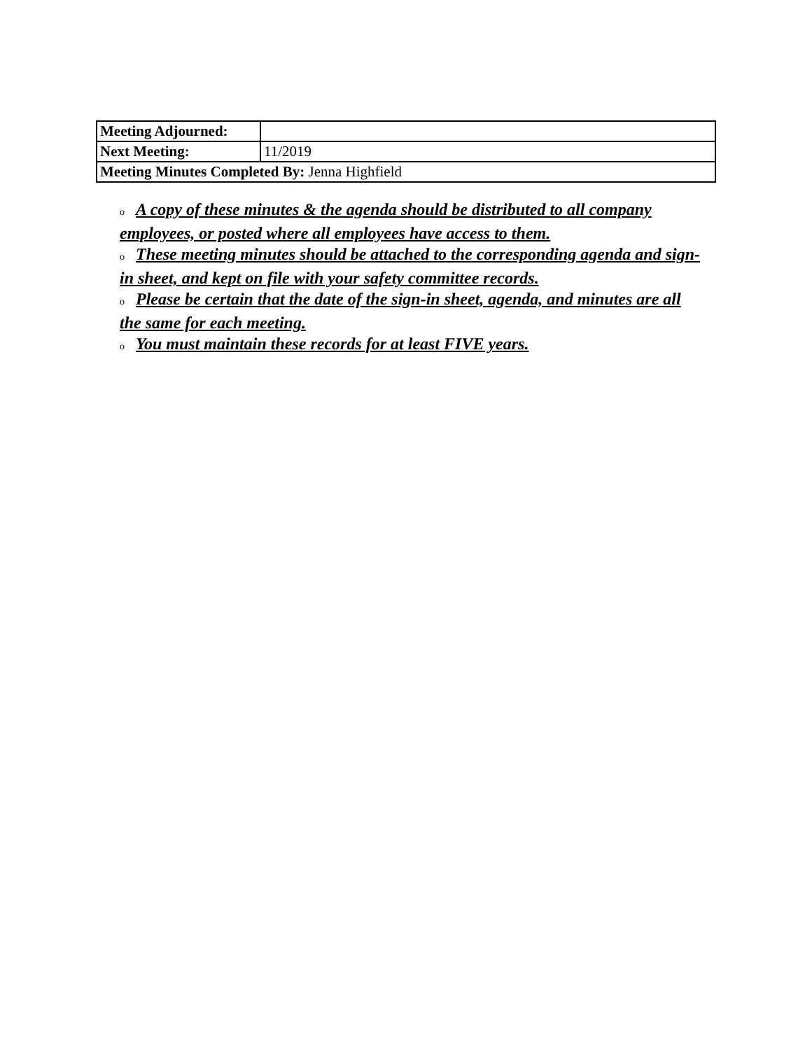| Meeting Adjourned: | |
| Next Meeting: | 11/2019 |
| Meeting Minutes Completed By: Jenna Highfield | |
o A copy of these minutes & the agenda should be distributed to all company employees, or posted where all employees have access to them.
o These meeting minutes should be attached to the corresponding agenda and sign-in sheet, and kept on file with your safety committee records.
o Please be certain that the date of the sign-in sheet, agenda, and minutes are all the same for each meeting.
o You must maintain these records for at least FIVE years.